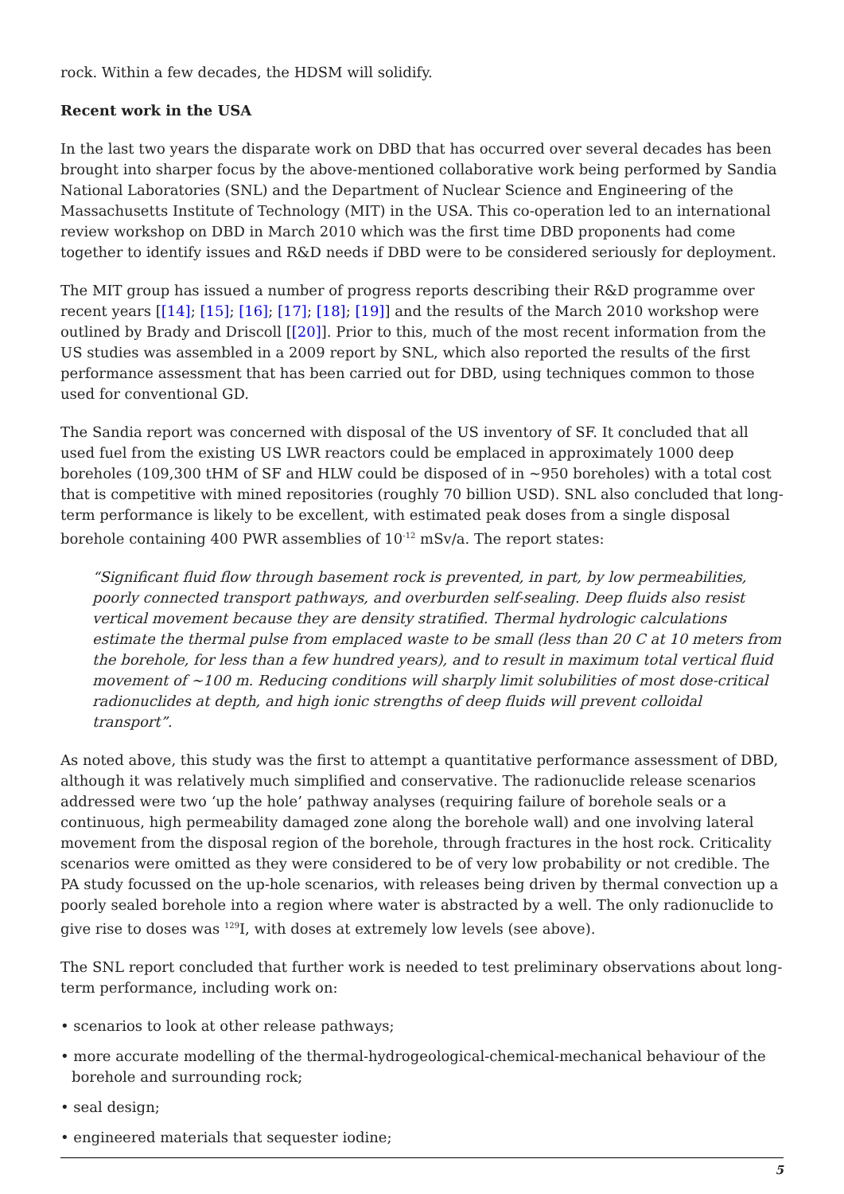rock. Within a few decades, the HDSM will solidify.
Recent work in the USA
In the last two years the disparate work on DBD that has occurred over several decades has been brought into sharper focus by the above-mentioned collaborative work being performed by Sandia National Laboratories (SNL) and the Department of Nuclear Science and Engineering of the Massachusetts Institute of Technology (MIT) in the USA. This co-operation led to an international review workshop on DBD in March 2010 which was the first time DBD proponents had come together to identify issues and R&D needs if DBD were to be considered seriously for deployment.
The MIT group has issued a number of progress reports describing their R&D programme over recent years [[14]; [15]; [16]; [17]; [18]; [19]] and the results of the March 2010 workshop were outlined by Brady and Driscoll [[20]]. Prior to this, much of the most recent information from the US studies was assembled in a 2009 report by SNL, which also reported the results of the first performance assessment that has been carried out for DBD, using techniques common to those used for conventional GD.
The Sandia report was concerned with disposal of the US inventory of SF. It concluded that all used fuel from the existing US LWR reactors could be emplaced in approximately 1000 deep boreholes (109,300 tHM of SF and HLW could be disposed of in ~950 boreholes) with a total cost that is competitive with mined repositories (roughly 70 billion USD). SNL also concluded that long-term performance is likely to be excellent, with estimated peak doses from a single disposal borehole containing 400 PWR assemblies of 10<sup>-12</sup> mSv/a. The report states:
“Significant fluid flow through basement rock is prevented, in part, by low permeabilities, poorly connected transport pathways, and overburden self-sealing. Deep fluids also resist vertical movement because they are density stratified. Thermal hydrologic calculations estimate the thermal pulse from emplaced waste to be small (less than 20 C at 10 meters from the borehole, for less than a few hundred years), and to result in maximum total vertical fluid movement of ~100 m. Reducing conditions will sharply limit solubilities of most dose-critical radionuclides at depth, and high ionic strengths of deep fluids will prevent colloidal transport”.
As noted above, this study was the first to attempt a quantitative performance assessment of DBD, although it was relatively much simplified and conservative. The radionuclide release scenarios addressed were two ‘up the hole’ pathway analyses (requiring failure of borehole seals or a continuous, high permeability damaged zone along the borehole wall) and one involving lateral movement from the disposal region of the borehole, through fractures in the host rock. Criticality scenarios were omitted as they were considered to be of very low probability or not credible. The PA study focussed on the up-hole scenarios, with releases being driven by thermal convection up a poorly sealed borehole into a region where water is abstracted by a well. The only radionuclide to give rise to doses was <sup>129</sup>I, with doses at extremely low levels (see above).
The SNL report concluded that further work is needed to test preliminary observations about long-term performance, including work on:
• scenarios to look at other release pathways;
• more accurate modelling of the thermal-hydrogeological-chemical-mechanical behaviour of the borehole and surrounding rock;
• seal design;
• engineered materials that sequester iodine;
5